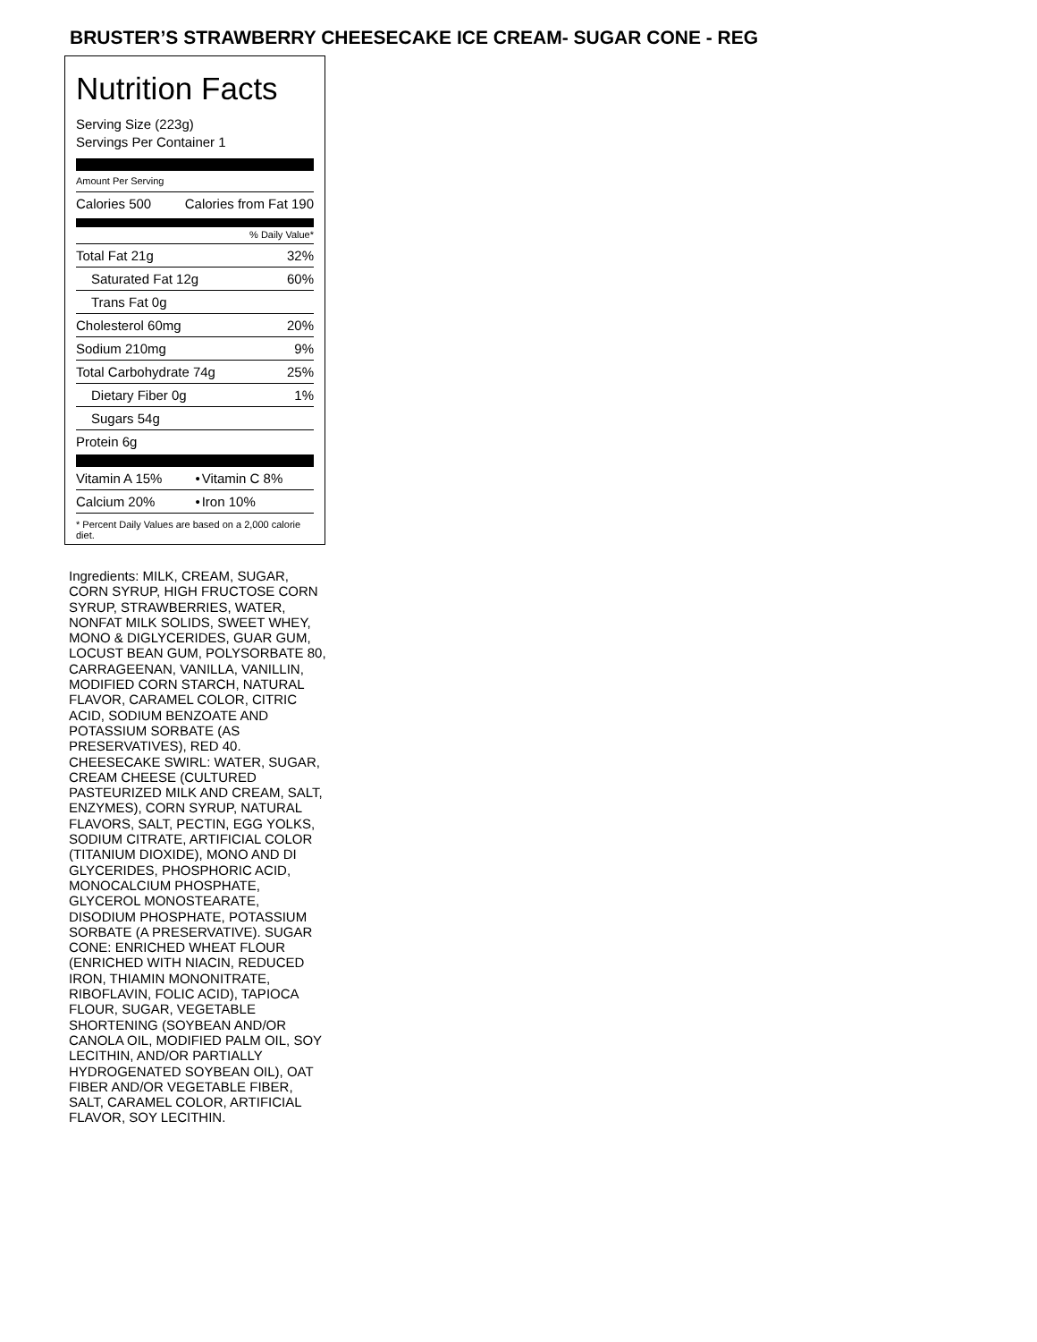BRUSTER’S STRAWBERRY CHEESECAKE ICE CREAM- SUGAR CONE - REG
Nutrition Facts
Serving Size (223g)
Servings Per Container 1
Amount Per Serving
| Calories 500 | Calories from Fat 190 |
% Daily Value*
| Total Fat 21g | 32% |
| Saturated Fat 12g | 60% |
| Trans Fat 0g | |
| Cholesterol 60mg | 20% |
| Sodium 210mg | 9% |
| Total Carbohydrate 74g | 25% |
| Dietary Fiber 0g | 1% |
| Sugars 54g | |
| Protein 6g | |
| Vitamin A 15% | • | Vitamin C 8% |
| Calcium 20% | • | Iron 10% |
* Percent Daily Values are based on a 2,000 calorie diet.
Ingredients: MILK, CREAM, SUGAR, CORN SYRUP, HIGH FRUCTOSE CORN SYRUP, STRAWBERRIES, WATER, NONFAT MILK SOLIDS, SWEET WHEY, MONO & DIGLYCERIDES, GUAR GUM, LOCUST BEAN GUM, POLYSORBATE 80, CARRAGEENAN, VANILLA, VANILLIN, MODIFIED CORN STARCH, NATURAL FLAVOR, CARAMEL COLOR, CITRIC ACID, SODIUM BENZOATE AND POTASSIUM SORBATE (AS PRESERVATIVES), RED 40. CHEESECAKE SWIRL: WATER, SUGAR, CREAM CHEESE (CULTURED PASTEURIZED MILK AND CREAM, SALT, ENZYMES), CORN SYRUP, NATURAL FLAVORS, SALT, PECTIN, EGG YOLKS, SODIUM CITRATE, ARTIFICIAL COLOR (TITANIUM DIOXIDE), MONO AND DI GLYCERIDES, PHOSPHORIC ACID, MONOCALCIUM PHOSPHATE, GLYCEROL MONOSTEARATE, DISODIUM PHOSPHATE, POTASSIUM SORBATE (A PRESERVATIVE). SUGAR CONE: ENRICHED WHEAT FLOUR (ENRICHED WITH NIACIN, REDUCED IRON, THIAMIN MONONITRATE, RIBOFLAVIN, FOLIC ACID), TAPIOCA FLOUR, SUGAR, VEGETABLE SHORTENING (SOYBEAN AND/OR CANOLA OIL, MODIFIED PALM OIL, SOY LECITHIN, AND/OR PARTIALLY HYDROGENATED SOYBEAN OIL), OAT FIBER AND/OR VEGETABLE FIBER, SALT, CARAMEL COLOR, ARTIFICIAL FLAVOR, SOY LECITHIN.